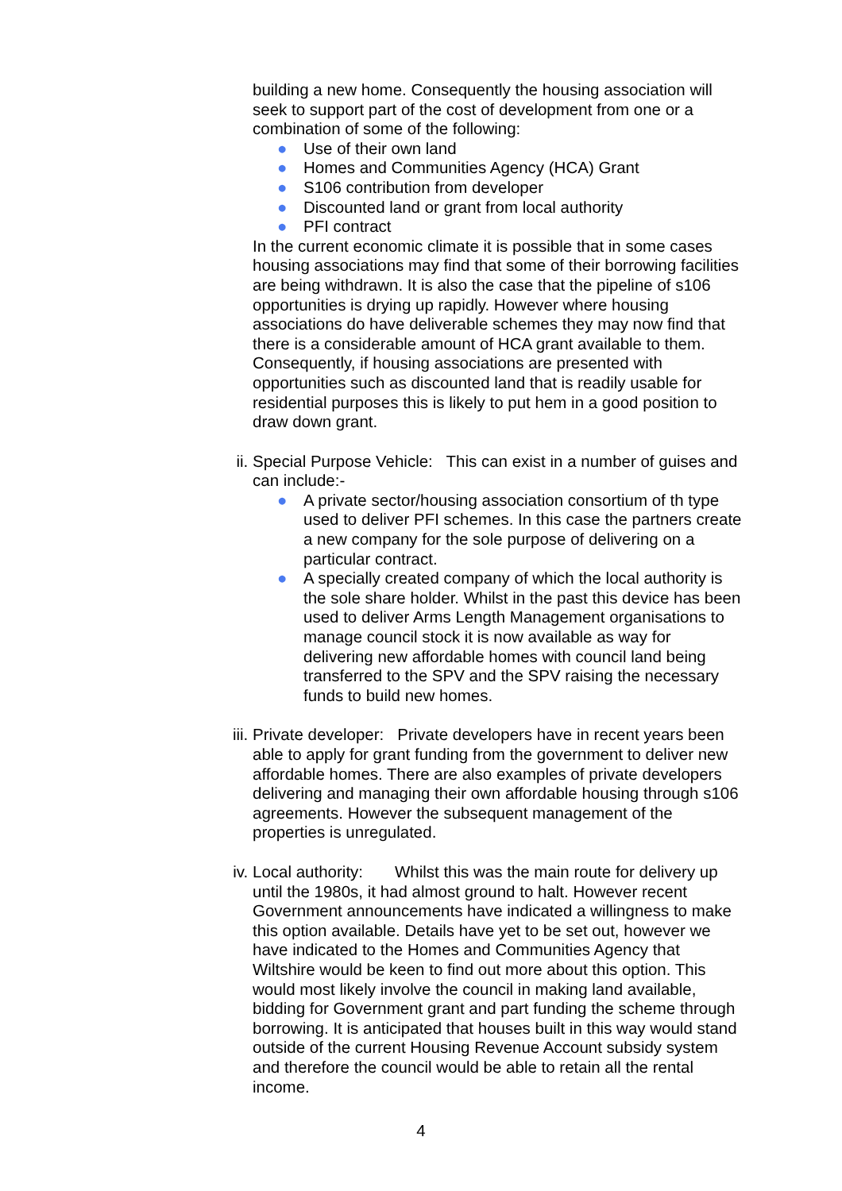building a new home. Consequently the housing association will seek to support part of the cost of development from one or a combination of some of the following:
● Use of their own land
● Homes and Communities Agency (HCA) Grant
● S106 contribution from developer
● Discounted land or grant from local authority
● PFI contract
In the current economic climate it is possible that in some cases housing associations may find that some of their borrowing facilities are being withdrawn. It is also the case that the pipeline of s106 opportunities is drying up rapidly. However where housing associations do have deliverable schemes they may now find that there is a considerable amount of HCA grant available to them. Consequently, if housing associations are presented with opportunities such as discounted land that is readily usable for residential purposes this is likely to put hem in a good position to draw down grant.
ii.
Special Purpose Vehicle: This can exist in a number of guises and can include:-
● A private sector/housing association consortium of th type used to deliver PFI schemes. In this case the partners create a new company for the sole purpose of delivering on a particular contract.
● A specially created company of which the local authority is the sole share holder. Whilst in the past this device has been used to deliver Arms Length Management organisations to manage council stock it is now available as way for delivering new affordable homes with council land being transferred to the SPV and the SPV raising the necessary funds to build new homes.
iii.
Private developer: Private developers have in recent years been able to apply for grant funding from the government to deliver new affordable homes. There are also examples of private developers delivering and managing their own affordable housing through s106 agreements. However the subsequent management of the properties is unregulated.
iv.
Local authority: Whilst this was the main route for delivery up until the 1980s, it had almost ground to halt. However recent Government announcements have indicated a willingness to make this option available. Details have yet to be set out, however we have indicated to the Homes and Communities Agency that Wiltshire would be keen to find out more about this option. This would most likely involve the council in making land available, bidding for Government grant and part funding the scheme through borrowing. It is anticipated that houses built in this way would stand outside of the current Housing Revenue Account subsidy system and therefore the council would be able to retain all the rental income.
4